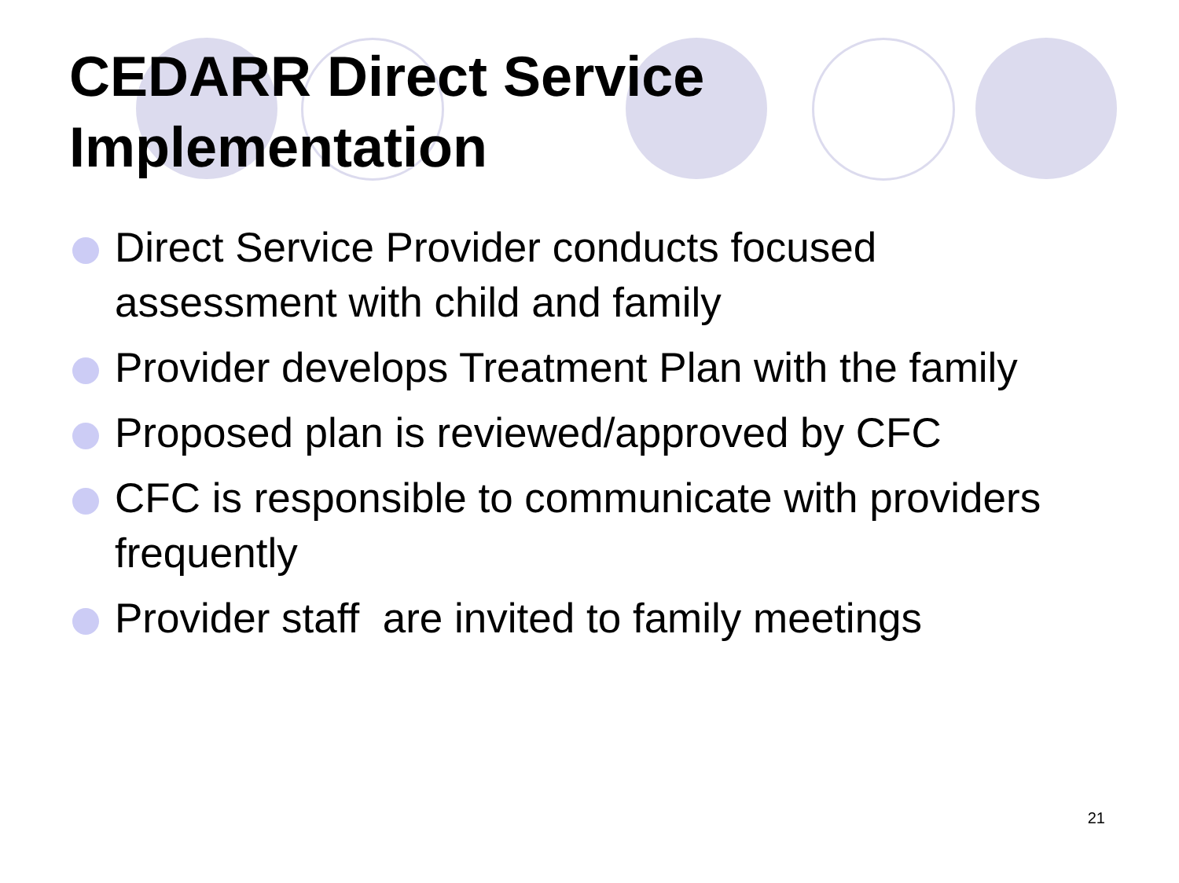CEDARR Direct Service
Implementation
Direct Service Provider conducts focused assessment with child and family
Provider develops Treatment Plan with the family
Proposed plan is reviewed/approved by CFC
CFC is responsible to communicate with providers frequently
Provider staff are invited to family meetings
21